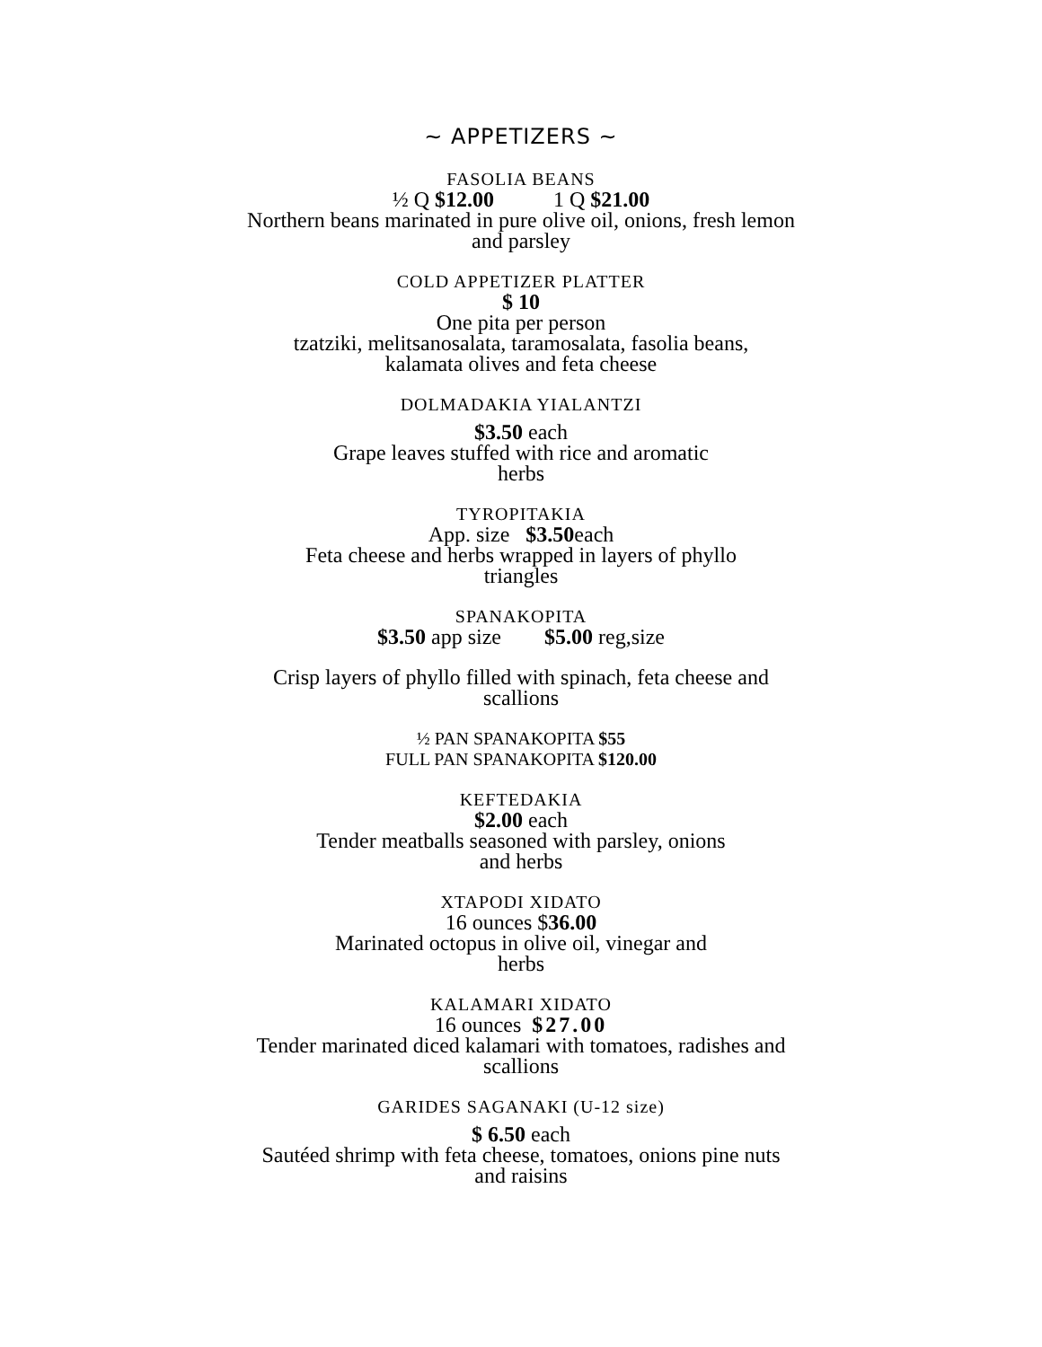~ APPETIZERS ~
FASOLIA BEANS
½ Q $12.00 1 Q $21.00
Northern beans marinated in pure olive oil, onions, fresh lemon
and parsley
COLD APPETIZER PLATTER
$ 10
One pita per person
tzatziki, melitsanosalata, taramosalata, fasolia beans,
kalamata olives and feta cheese
DOLMADAKIA YIALANTZI
$3.50 each
Grape leaves stuffed with rice and aromatic
herbs
TYROPITAKIA
App. size $3.50each
Feta cheese and herbs wrapped in layers of phyllo
triangles
SPANAKOPITA
$3.50 app size $5.00 reg,size
Crisp layers of phyllo filled with spinach, feta cheese and
scallions
½ PAN SPANAKOPITA $55
FULL PAN SPANAKOPITA $120.00
KEFTEDAKIA
$2.00 each
Tender meatballs seasoned with parsley, onions
and herbs
XTAPODI XIDATO
16 ounces $36.00
Marinated octopus in olive oil, vinegar and
herbs
KALAMARI XIDATO
16 ounces $27.00
Tender marinated diced kalamari with tomatoes, radishes and
scallions
GARIDES SAGANAKI (U-12 size)
$ 6.50 each
Sautéed shrimp with feta cheese, tomatoes, onions pine nuts
and raisins